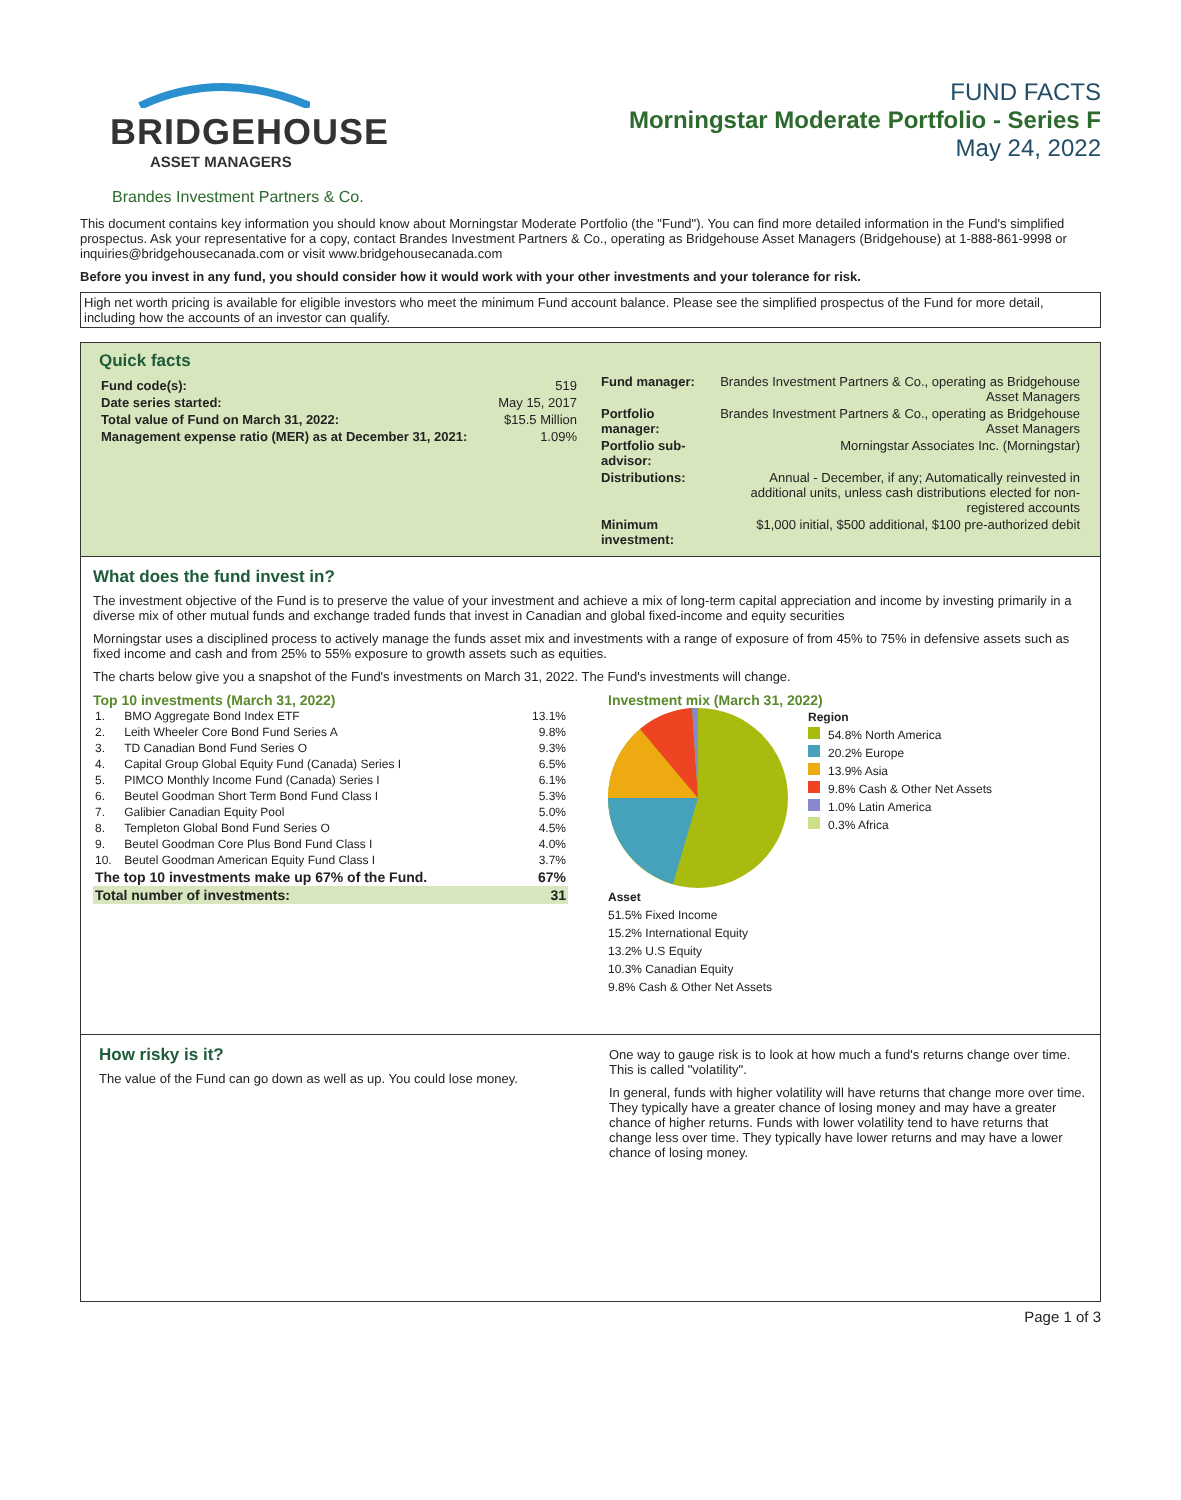BRIDGEHOUSE
ASSET MANAGERS
FUND FACTS
Morningstar Moderate Portfolio - Series F
May 24, 2022
Brandes Investment Partners & Co.
This document contains key information you should know about Morningstar Moderate Portfolio (the "Fund"). You can find more detailed information in the Fund's simplified prospectus. Ask your representative for a copy, contact Brandes Investment Partners & Co., operating as Bridgehouse Asset Managers (Bridgehouse) at 1-888-861-9998 or inquiries@bridgehousecanada.com or visit www.bridgehousecanada.com
Before you invest in any fund, you should consider how it would work with your other investments and your tolerance for risk.
High net worth pricing is available for eligible investors who meet the minimum Fund account balance. Please see the simplified prospectus of the Fund for more detail, including how the accounts of an investor can qualify.
Quick facts
| Fund code(s): | 519 |
| Date series started: | May 15, 2017 |
| Total value of Fund on March 31, 2022: | $15.5 Million |
| Management expense ratio (MER) as at December 31, 2021: | 1.09% |
| Fund manager: | Brandes Investment Partners & Co., operating as Bridgehouse Asset Managers |
| Portfolio manager: | Brandes Investment Partners & Co., operating as Bridgehouse Asset Managers |
| Portfolio sub-advisor: | Morningstar Associates Inc. (Morningstar) |
| Distributions: | Annual - December, if any; Automatically reinvested in additional units, unless cash distributions elected for non-registered accounts |
| Minimum investment: | $1,000 initial, $500 additional, $100 pre-authorized debit |
What does the fund invest in?
The investment objective of the Fund is to preserve the value of your investment and achieve a mix of long-term capital appreciation and income by investing primarily in a diverse mix of other mutual funds and exchange traded funds that invest in Canadian and global fixed-income and equity securities
Morningstar uses a disciplined process to actively manage the funds asset mix and investments with a range of exposure of from 45% to 75% in defensive assets such as fixed income and cash and from 25% to 55% exposure to growth assets such as equities.
The charts below give you a snapshot of the Fund's investments on March 31, 2022. The Fund's investments will change.
Top 10 investments (March 31, 2022)
| 1. | BMO Aggregate Bond Index ETF | 13.1% |
| 2. | Leith Wheeler Core Bond Fund Series A | 9.8% |
| 3. | TD Canadian Bond Fund Series O | 9.3% |
| 4. | Capital Group Global Equity Fund (Canada) Series I | 6.5% |
| 5. | PIMCO Monthly Income Fund (Canada) Series I | 6.1% |
| 6. | Beutel Goodman Short Term Bond Fund Class I | 5.3% |
| 7. | Galibier Canadian Equity Pool | 5.0% |
| 8. | Templeton Global Bond Fund Series O | 4.5% |
| 9. | Beutel Goodman Core Plus Bond Fund Class I | 4.0% |
| 10. | Beutel Goodman American Equity Fund Class I | 3.7% |
| The top 10 investments make up 67% of the Fund. | | 67% |
| Total number of investments: | | 31 |
Investment mix (March 31, 2022)
Region
54.8% North America
20.2% Europe
13.9% Asia
9.8% Cash & Other Net Assets
1.0% Latin America
0.3% Africa
Asset
51.5% Fixed Income
15.2% International Equity
13.2% U.S Equity
10.3% Canadian Equity
9.8% Cash & Other Net Assets
How risky is it?
The value of the Fund can go down as well as up. You could lose money.
One way to gauge risk is to look at how much a fund's returns change over time. This is called "volatility".
In general, funds with higher volatility will have returns that change more over time. They typically have a greater chance of losing money and may have a greater chance of higher returns. Funds with lower volatility tend to have returns that change less over time. They typically have lower returns and may have a lower chance of losing money.
Page 1 of 3